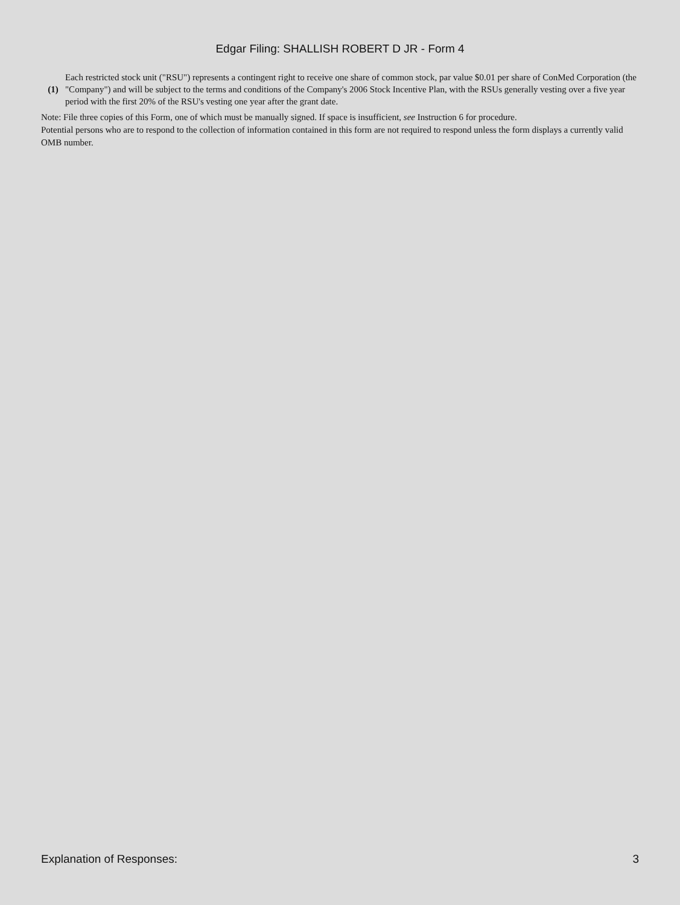Edgar Filing: SHALLISH ROBERT D JR - Form 4
| (1) | Each restricted stock unit ("RSU") represents a contingent right to receive one share of common stock, par value $0.01 per share of ConMed Corporation (the "Company") and will be subject to the terms and conditions of the Company's 2006 Stock Incentive Plan, with the RSUs generally vesting over a five year period with the first 20% of the RSU's vesting one year after the grant date. |
Note: File three copies of this Form, one of which must be manually signed. If space is insufficient, see Instruction 6 for procedure.
Potential persons who are to respond to the collection of information contained in this form are not required to respond unless the form displays a currently valid OMB number.
Explanation of Responses: 3